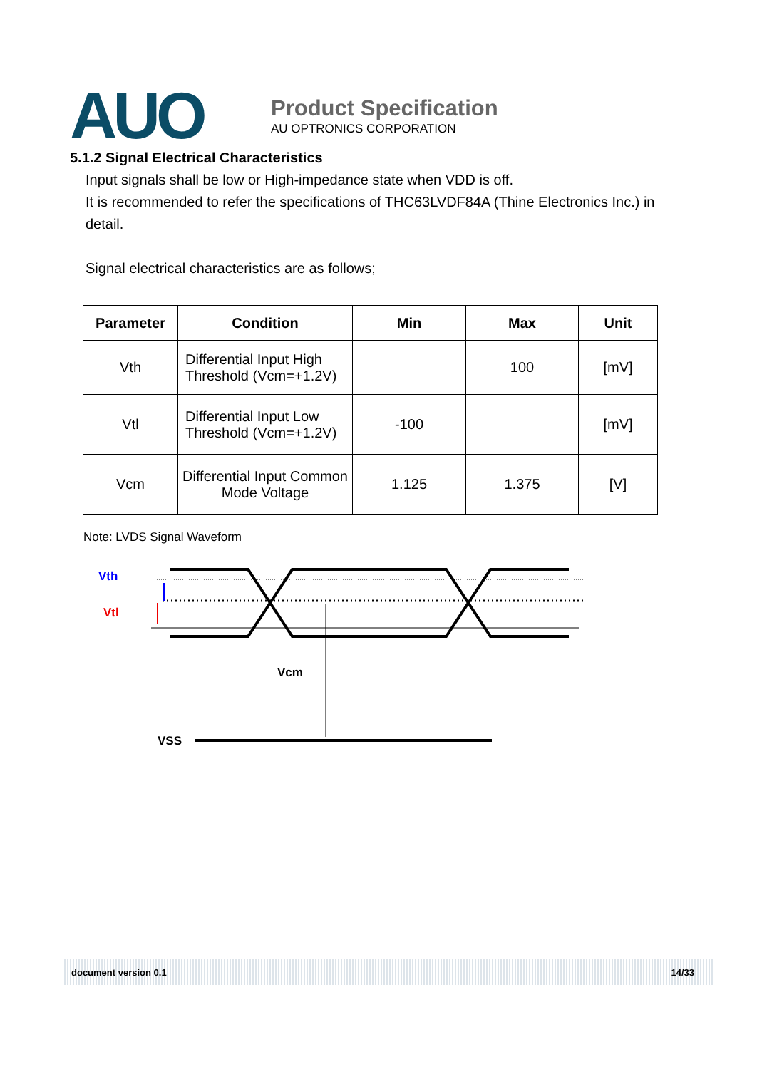AUO
Product Specification
AU OPTRONICS CORPORATION
5.1.2 Signal Electrical Characteristics
Input signals shall be low or High-impedance state when VDD is off.
It is recommended to refer the specifications of THC63LVDF84A (Thine Electronics Inc.) in detail.
Signal electrical characteristics are as follows;
| Parameter | Condition | Min | Max | Unit |
| --- | --- | --- | --- | --- |
| Vth | Differential Input High Threshold (Vcm=+1.2V) | | 100 | [mV] |
| Vtl | Differential Input Low Threshold (Vcm=+1.2V) | -100 | | [mV] |
| Vcm | Differential Input Common Mode Voltage | 1.125 | 1.375 | [V] |
Note: LVDS Signal Waveform
Vth
Vtl
Vcm
VSS
document version 0.1 14/33